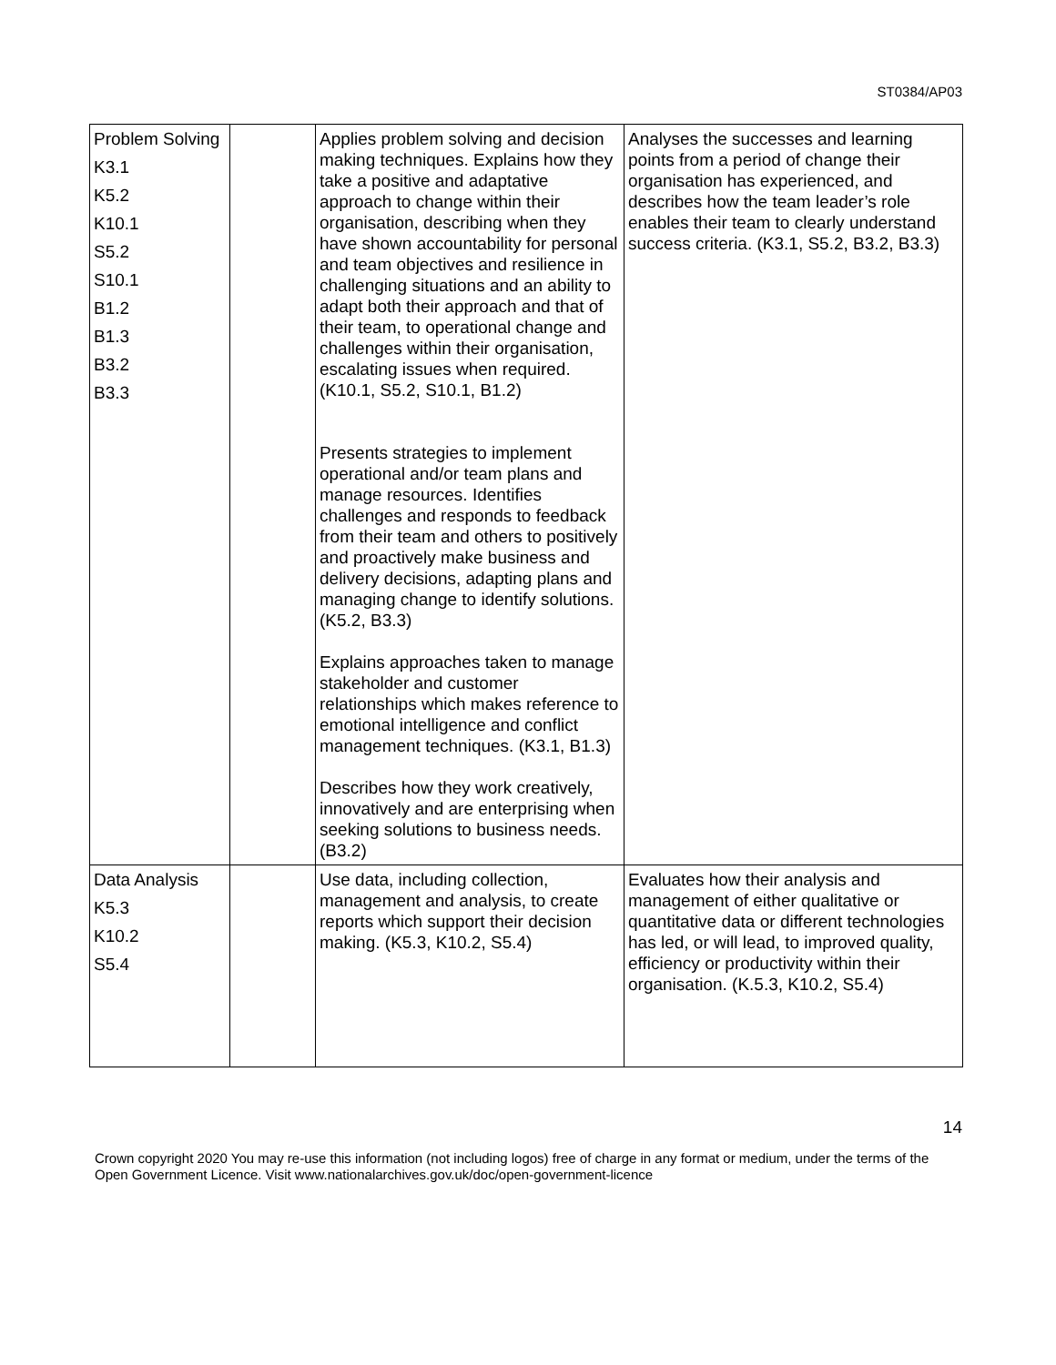ST0384/AP03
| Problem Solving K3.1 K5.2 K10.1 S5.2 S10.1 B1.2 B1.3 B3.2 B3.3 | | Applies problem solving and decision making techniques. Explains how they take a positive and adaptative approach to change within their organisation, describing when they have shown accountability for personal and team objectives and resilience in challenging situations and an ability to adapt both their approach and that of their team, to operational change and challenges within their organisation, escalating issues when required. (K10.1, S5.2, S10.1, B1.2) Presents strategies to implement operational and/or team plans and manage resources. Identifies challenges and responds to feedback from their team and others to positively and proactively make business and delivery decisions, adapting plans and managing change to identify solutions.(K5.2, B3.3) Explains approaches taken to manage stakeholder and customer relationships which makes reference to emotional intelligence and conflict management techniques. (K3.1, B1.3) Describes how they work creatively, innovatively and are enterprising when seeking solutions to business needs. (B3.2) | Analyses the successes and learning points from a period of change their organisation has experienced, and describes how the team leader’s role enables their team to clearly understand success criteria. (K3.1, S5.2, B3.2, B3.3) |
| Data Analysis K5.3 K10.2 S5.4 | | Use data, including collection, management and analysis, to create reports which support their decision making. (K5.3, K10.2, S5.4) | Evaluates how their analysis and management of either qualitative or quantitative data or different technologies has led, or will lead, to improved quality, efficiency or productivity within their organisation. (K.5.3, K10.2, S5.4) |
14
Crown copyright 2020 You may re-use this information (not including logos) free of charge in any format or medium, under the terms of the Open Government Licence. Visit www.nationalarchives.gov.uk/doc/open-government-licence